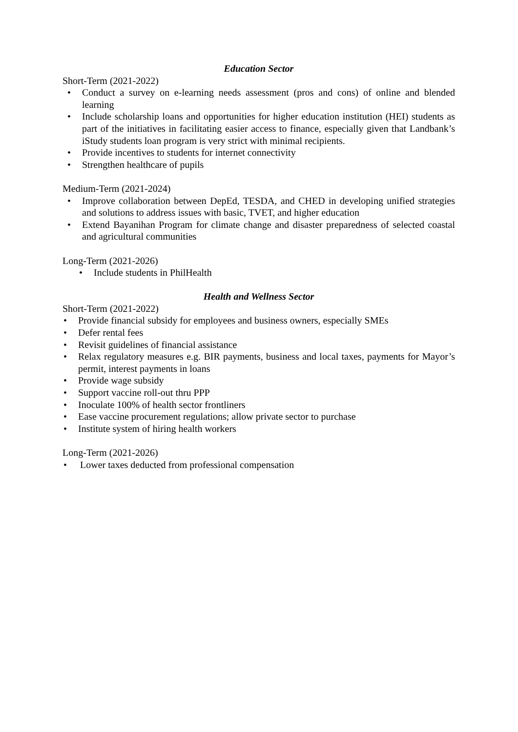Education Sector
Short-Term (2021-2022)
• Conduct a survey on e-learning needs assessment (pros and cons) of online and blended learning
• Include scholarship loans and opportunities for higher education institution (HEI) students as part of the initiatives in facilitating easier access to finance, especially given that Landbank’s iStudy students loan program is very strict with minimal recipients.
• Provide incentives to students for internet connectivity
• Strengthen healthcare of pupils
Medium-Term (2021-2024)
• Improve collaboration between DepEd, TESDA, and CHED in developing unified strategies and solutions to address issues with basic, TVET, and higher education
• Extend Bayanihan Program for climate change and disaster preparedness of selected coastal and agricultural communities
Long-Term (2021-2026)
• Include students in PhilHealth
Health and Wellness Sector
Short-Term (2021-2022)
• Provide financial subsidy for employees and business owners, especially SMEs
• Defer rental fees
• Revisit guidelines of financial assistance
• Relax regulatory measures e.g. BIR payments, business and local taxes, payments for Mayor’s permit, interest payments in loans
• Provide wage subsidy
• Support vaccine roll-out thru PPP
• Inoculate 100% of health sector frontliners
• Ease vaccine procurement regulations; allow private sector to purchase
• Institute system of hiring health workers
Long-Term (2021-2026)
• Lower taxes deducted from professional compensation